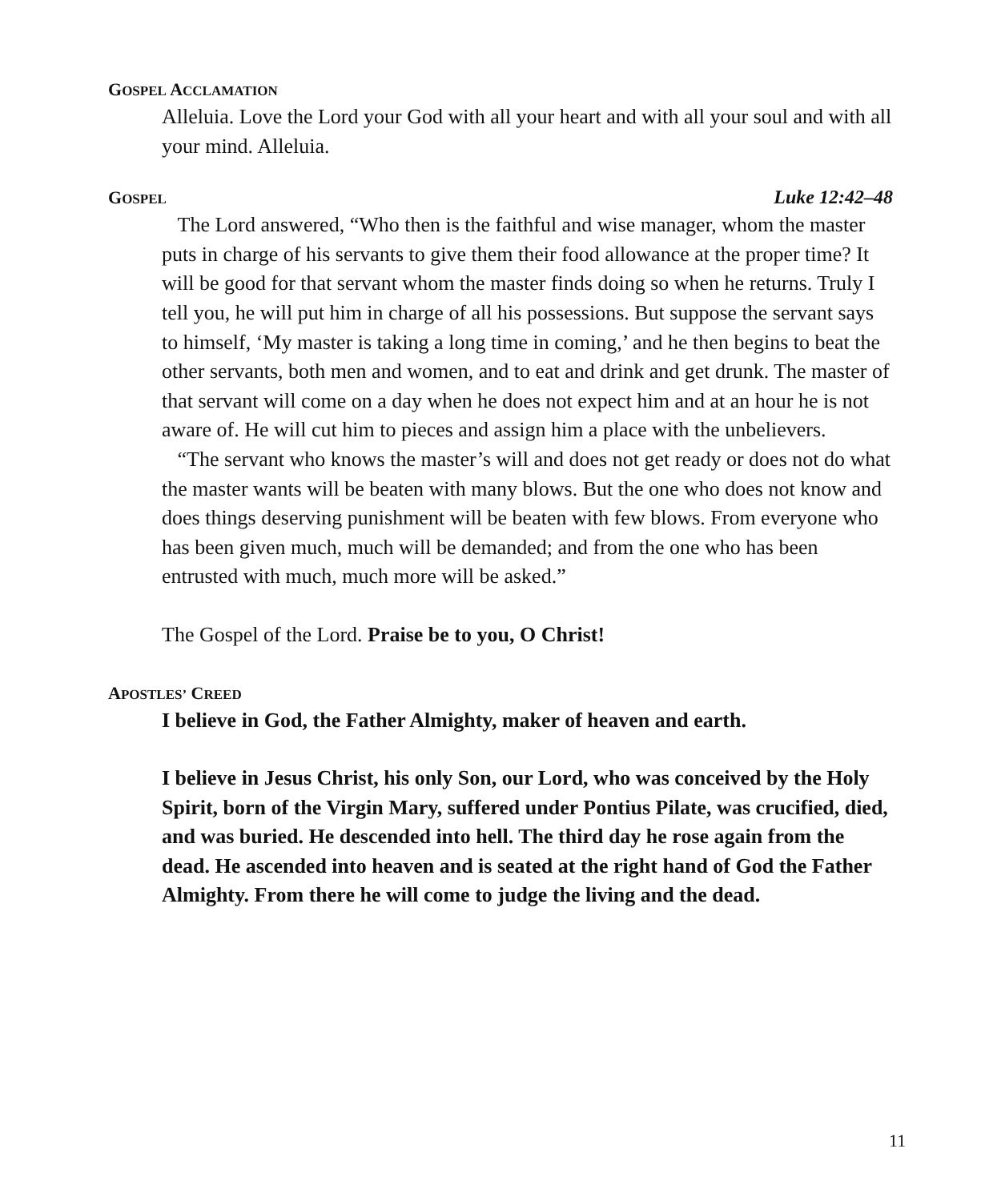GOSPEL ACCLAMATION
Alleluia. Love the Lord your God with all your heart and with all your soul and with all your mind. Alleluia.
GOSPEL
Luke 12:42–48
The Lord answered, “Who then is the faithful and wise manager, whom the master puts in charge of his servants to give them their food allowance at the proper time? It will be good for that servant whom the master finds doing so when he returns. Truly I tell you, he will put him in charge of all his possessions. But suppose the servant says to himself, ‘My master is taking a long time in coming,’ and he then begins to beat the other servants, both men and women, and to eat and drink and get drunk. The master of that servant will come on a day when he does not expect him and at an hour he is not aware of. He will cut him to pieces and assign him a place with the unbelievers.
“The servant who knows the master’s will and does not get ready or does not do what the master wants will be beaten with many blows. But the one who does not know and does things deserving punishment will be beaten with few blows. From everyone who has been given much, much will be demanded; and from the one who has been entrusted with much, much more will be asked.”
The Gospel of the Lord. Praise be to you, O Christ!
APOSTLES’ CREED
I believe in God, the Father Almighty, maker of heaven and earth.
I believe in Jesus Christ, his only Son, our Lord, who was conceived by the Holy Spirit, born of the Virgin Mary, suffered under Pontius Pilate, was crucified, died, and was buried. He descended into hell. The third day he rose again from the dead. He ascended into heaven and is seated at the right hand of God the Father Almighty. From there he will come to judge the living and the dead.
11